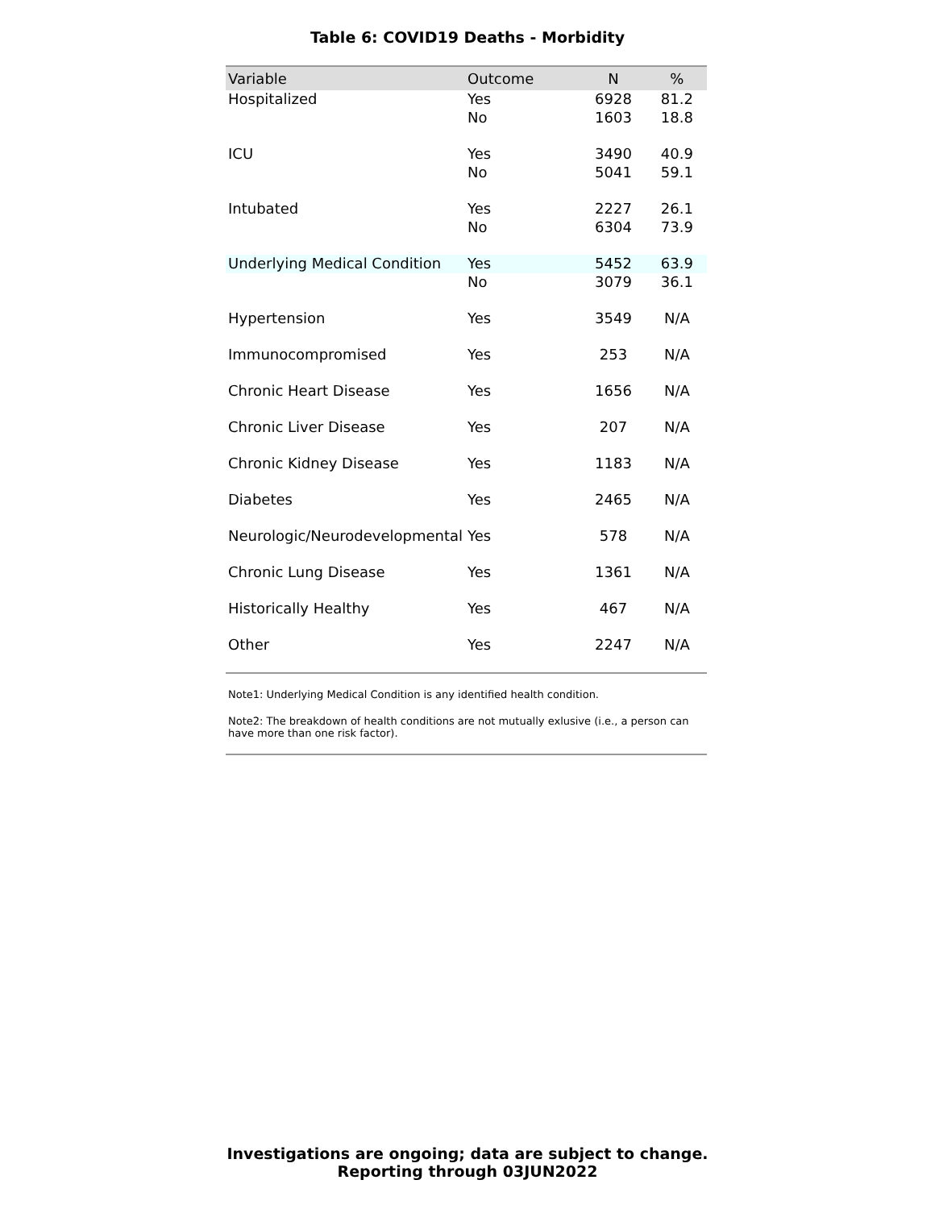Table 6: COVID19 Deaths - Morbidity
| Variable | Outcome | N | % |
| --- | --- | --- | --- |
| Hospitalized | Yes | 6928 | 81.2 |
| | No | 1603 | 18.8 |
| ICU | Yes | 3490 | 40.9 |
| | No | 5041 | 59.1 |
| Intubated | Yes | 2227 | 26.1 |
| | No | 6304 | 73.9 |
| Underlying Medical Condition | Yes | 5452 | 63.9 |
| | No | 3079 | 36.1 |
| Hypertension | Yes | 3549 | N/A |
| Immunocompromised | Yes | 253 | N/A |
| Chronic Heart Disease | Yes | 1656 | N/A |
| Chronic Liver Disease | Yes | 207 | N/A |
| Chronic Kidney Disease | Yes | 1183 | N/A |
| Diabetes | Yes | 2465 | N/A |
| Neurologic/Neurodevelopmental | Yes | 578 | N/A |
| Chronic Lung Disease | Yes | 1361 | N/A |
| Historically Healthy | Yes | 467 | N/A |
| Other | Yes | 2247 | N/A |
Note1: Underlying Medical Condition is any identified health condition.
Note2: The breakdown of health conditions are not mutually exlusive (i.e., a person can have more than one risk factor).
Investigations are ongoing; data are subject to change.
Reporting through 03JUN2022